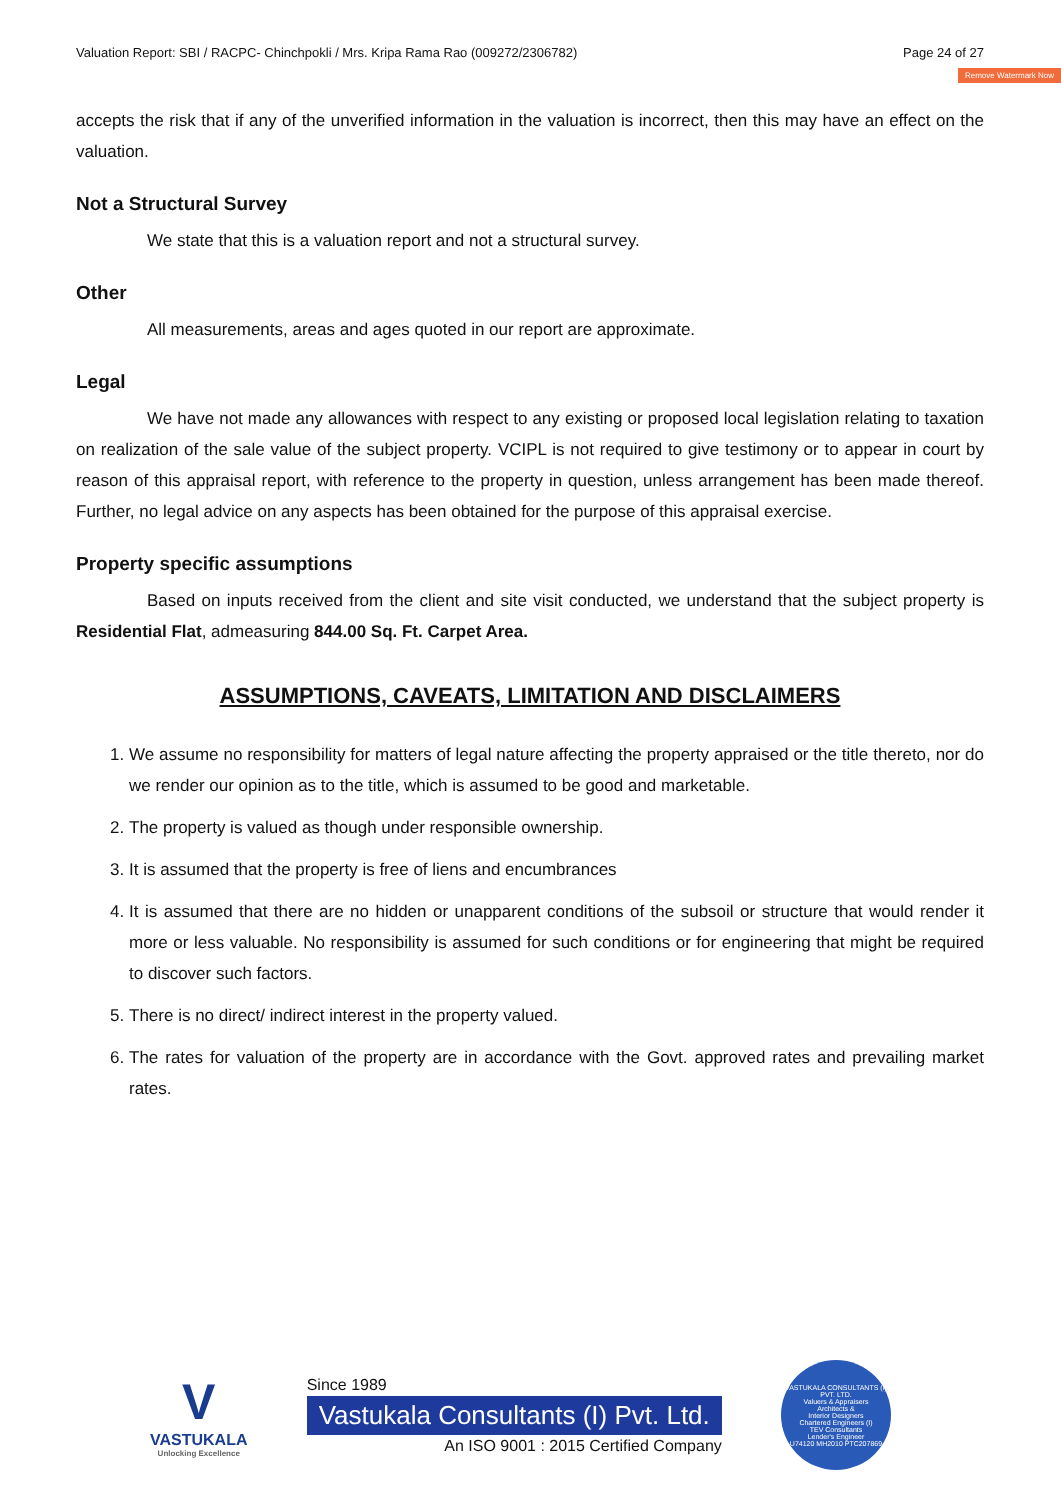Remove Watermark Now
Valuation Report: SBI / RACPC- Chinchpokli / Mrs. Kripa Rama Rao (009272/2306782) Page 24 of 27
accepts the risk that if any of the unverified information in the valuation is incorrect, then this may have an effect on the valuation.
Not a Structural Survey
We state that this is a valuation report and not a structural survey.
Other
All measurements, areas and ages quoted in our report are approximate.
Legal
We have not made any allowances with respect to any existing or proposed local legislation relating to taxation on realization of the sale value of the subject property. VCIPL is not required to give testimony or to appear in court by reason of this appraisal report, with reference to the property in question, unless arrangement has been made thereof. Further, no legal advice on any aspects has been obtained for the purpose of this appraisal exercise.
Property specific assumptions
Based on inputs received from the client and site visit conducted, we understand that the subject property is Residential Flat, admeasuring 844.00 Sq. Ft. Carpet Area.
ASSUMPTIONS, CAVEATS, LIMITATION AND DISCLAIMERS
1. We assume no responsibility for matters of legal nature affecting the property appraised or the title thereto, nor do we render our opinion as to the title, which is assumed to be good and marketable.
2. The property is valued as though under responsible ownership.
3. It is assumed that the property is free of liens and encumbrances
4. It is assumed that there are no hidden or unapparent conditions of the subsoil or structure that would render it more or less valuable. No responsibility is assumed for such conditions or for engineering that might be required to discover such factors.
5. There is no direct/ indirect interest in the property valued.
6. The rates for valuation of the property are in accordance with the Govt. approved rates and prevailing market rates.
V
VASTUKALA
Unlocking Excellence
Since 1989
Vastukala Consultants (I) Pvt. Ltd.
An ISO 9001 : 2015 Certified Company
VASTUKALA CONSULTANTS (I) PVT. LTD.
Valuers & Appraisers
Architects &
Interior Designers
Chartered Engineers (I)
TEV Consultants
Lender's Engineer
U74120 MH2010 PTC207869